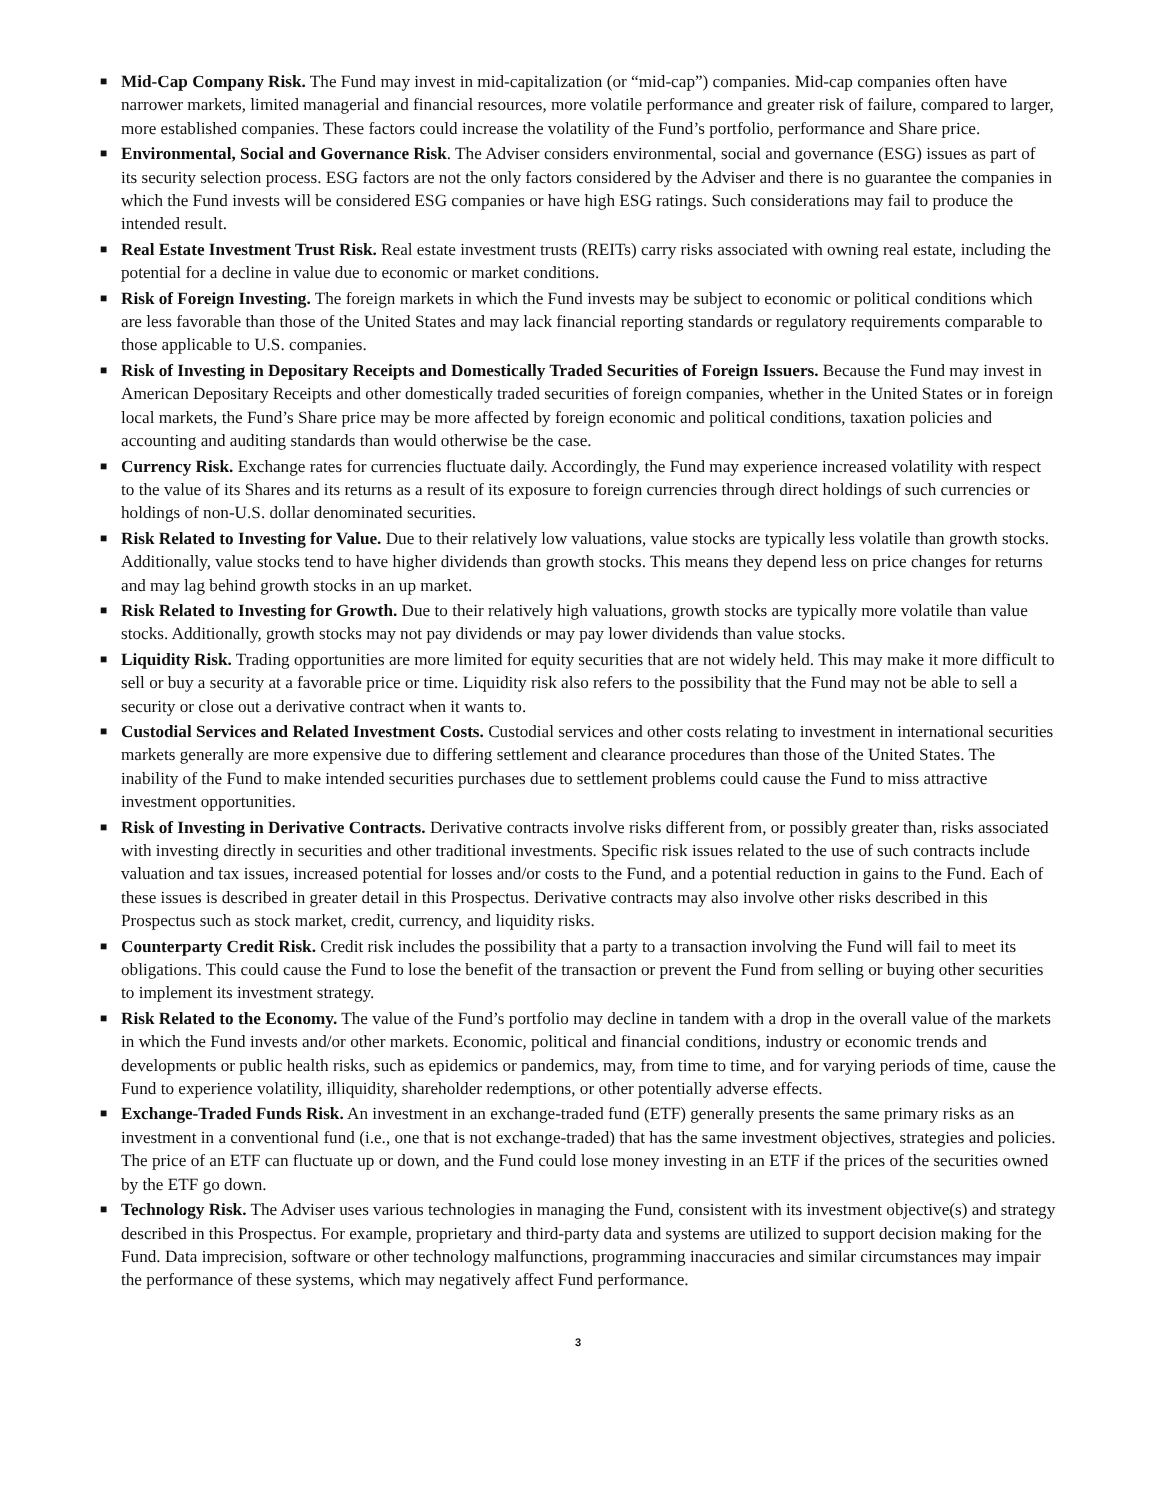■
Mid-Cap Company Risk. The Fund may invest in mid-capitalization (or “mid-cap”) companies. Mid-cap companies often have narrower markets, limited managerial and financial resources, more volatile performance and greater risk of failure, compared to larger, more established companies. These factors could increase the volatility of the Fund’s portfolio, performance and Share price.
■
Environmental, Social and Governance Risk. The Adviser considers environmental, social and governance (ESG) issues as part of its security selection process. ESG factors are not the only factors considered by the Adviser and there is no guarantee the companies in which the Fund invests will be considered ESG companies or have high ESG ratings. Such considerations may fail to produce the intended result.
■
Real Estate Investment Trust Risk. Real estate investment trusts (REITs) carry risks associated with owning real estate, including the potential for a decline in value due to economic or market conditions.
■
Risk of Foreign Investing. The foreign markets in which the Fund invests may be subject to economic or political conditions which are less favorable than those of the United States and may lack financial reporting standards or regulatory requirements comparable to those applicable to U.S. companies.
■
Risk of Investing in Depositary Receipts and Domestically Traded Securities of Foreign Issuers. Because the Fund may invest in American Depositary Receipts and other domestically traded securities of foreign companies, whether in the United States or in foreign local markets, the Fund’s Share price may be more affected by foreign economic and political conditions, taxation policies and accounting and auditing standards than would otherwise be the case.
■
Currency Risk. Exchange rates for currencies fluctuate daily. Accordingly, the Fund may experience increased volatility with respect to the value of its Shares and its returns as a result of its exposure to foreign currencies through direct holdings of such currencies or holdings of non-U.S. dollar denominated securities.
■
Risk Related to Investing for Value. Due to their relatively low valuations, value stocks are typically less volatile than growth stocks. Additionally, value stocks tend to have higher dividends than growth stocks. This means they depend less on price changes for returns and may lag behind growth stocks in an up market.
■
Risk Related to Investing for Growth. Due to their relatively high valuations, growth stocks are typically more volatile than value stocks. Additionally, growth stocks may not pay dividends or may pay lower dividends than value stocks.
■
Liquidity Risk. Trading opportunities are more limited for equity securities that are not widely held. This may make it more difficult to sell or buy a security at a favorable price or time. Liquidity risk also refers to the possibility that the Fund may not be able to sell a security or close out a derivative contract when it wants to.
■
Custodial Services and Related Investment Costs. Custodial services and other costs relating to investment in international securities markets generally are more expensive due to differing settlement and clearance procedures than those of the United States. The inability of the Fund to make intended securities purchases due to settlement problems could cause the Fund to miss attractive investment opportunities.
■
Risk of Investing in Derivative Contracts. Derivative contracts involve risks different from, or possibly greater than, risks associated with investing directly in securities and other traditional investments. Specific risk issues related to the use of such contracts include valuation and tax issues, increased potential for losses and/or costs to the Fund, and a potential reduction in gains to the Fund. Each of these issues is described in greater detail in this Prospectus. Derivative contracts may also involve other risks described in this Prospectus such as stock market, credit, currency, and liquidity risks.
■
Counterparty Credit Risk. Credit risk includes the possibility that a party to a transaction involving the Fund will fail to meet its obligations. This could cause the Fund to lose the benefit of the transaction or prevent the Fund from selling or buying other securities to implement its investment strategy.
■
Risk Related to the Economy. The value of the Fund’s portfolio may decline in tandem with a drop in the overall value of the markets in which the Fund invests and/or other markets. Economic, political and financial conditions, industry or economic trends and developments or public health risks, such as epidemics or pandemics, may, from time to time, and for varying periods of time, cause the Fund to experience volatility, illiquidity, shareholder redemptions, or other potentially adverse effects.
■
Exchange-Traded Funds Risk. An investment in an exchange-traded fund (ETF) generally presents the same primary risks as an investment in a conventional fund (i.e., one that is not exchange-traded) that has the same investment objectives, strategies and policies. The price of an ETF can fluctuate up or down, and the Fund could lose money investing in an ETF if the prices of the securities owned by the ETF go down.
■
Technology Risk. The Adviser uses various technologies in managing the Fund, consistent with its investment objective(s) and strategy described in this Prospectus. For example, proprietary and third-party data and systems are utilized to support decision making for the Fund. Data imprecision, software or other technology malfunctions, programming inaccuracies and similar circumstances may impair the performance of these systems, which may negatively affect Fund performance.
3